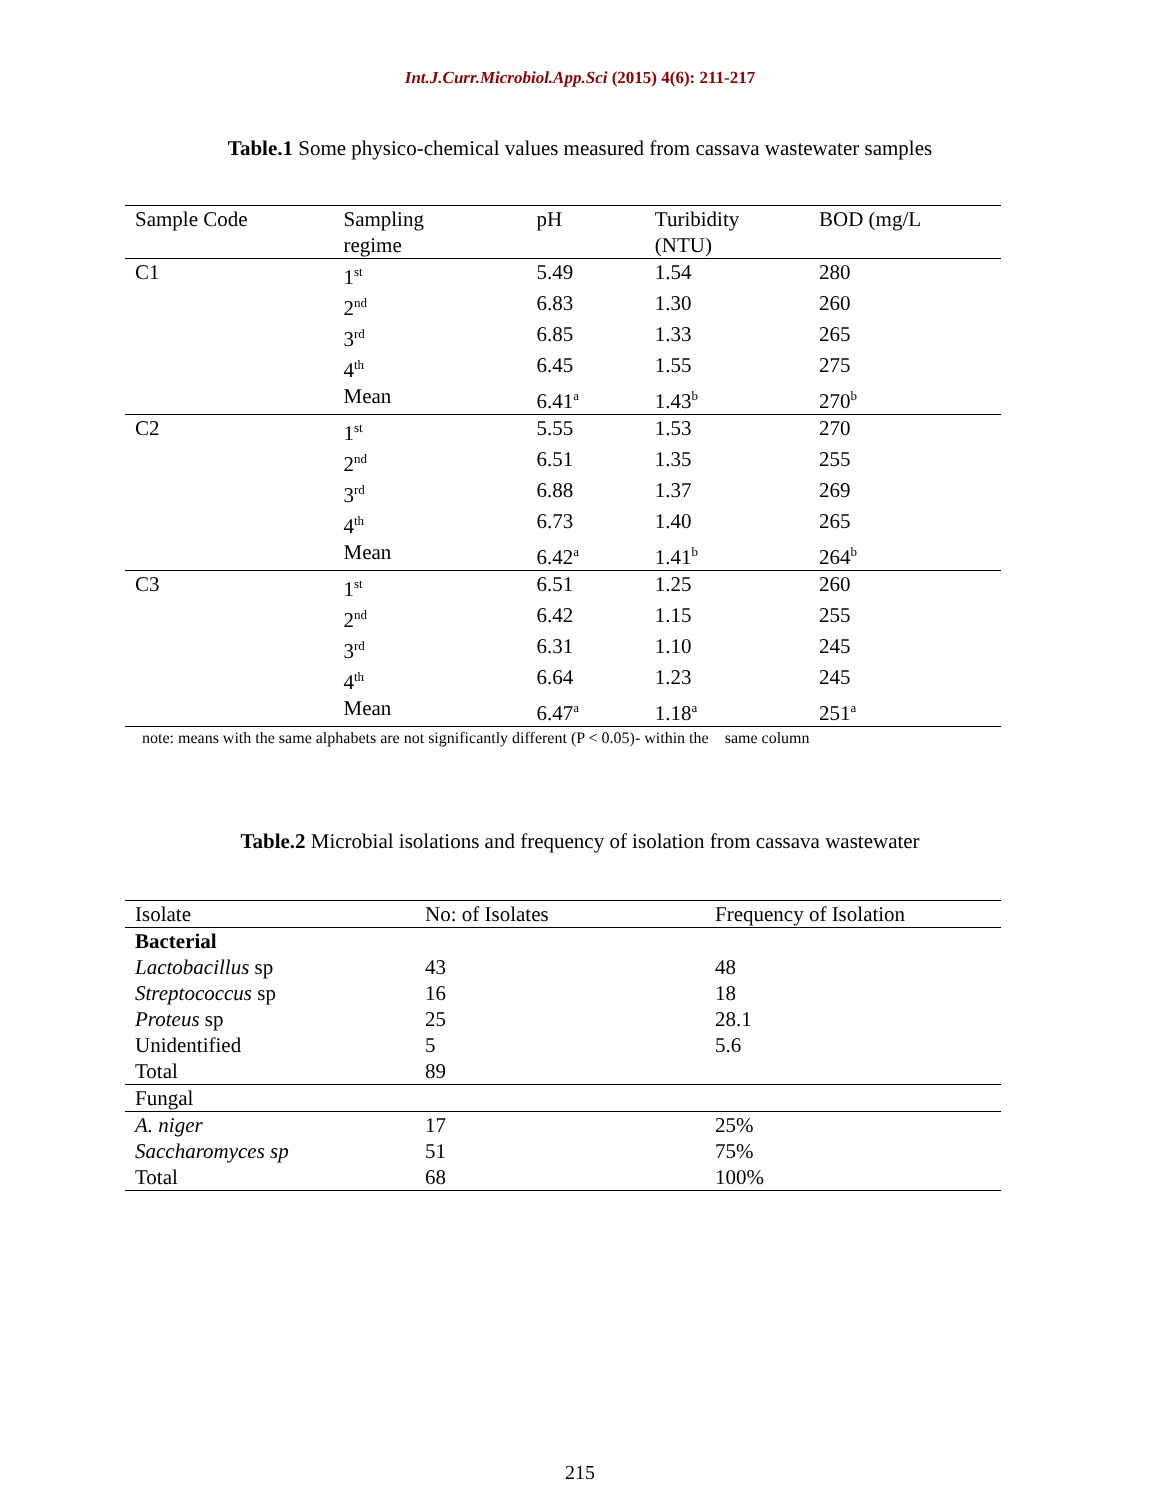Int.J.Curr.Microbiol.App.Sci (2015) 4(6): 211-217
Table.1 Some physico-chemical values measured from cassava wastewater samples
| Sample Code | Sampling regime | pH | Turibidity (NTU) | BOD (mg/L |
| --- | --- | --- | --- | --- |
| C1 | 1<sup>st</sup> | 5.49 | 1.54 | 280 |
| | 2<sup>nd</sup> | 6.83 | 1.30 | 260 |
| | 3<sup>rd</sup> | 6.85 | 1.33 | 265 |
| | 4<sup>th</sup> | 6.45 | 1.55 | 275 |
| | Mean | 6.41<sup>a</sup> | 1.43<sup>b</sup> | 270<sup>b</sup> |
| C2 | 1<sup>st</sup> | 5.55 | 1.53 | 270 |
| | 2<sup>nd</sup> | 6.51 | 1.35 | 255 |
| | 3<sup>rd</sup> | 6.88 | 1.37 | 269 |
| | 4<sup>th</sup> | 6.73 | 1.40 | 265 |
| | Mean | 6.42<sup>a</sup> | 1.41<sup>b</sup> | 264<sup>b</sup> |
| C3 | 1<sup>st</sup> | 6.51 | 1.25 | 260 |
| | 2<sup>nd</sup> | 6.42 | 1.15 | 255 |
| | 3<sup>rd</sup> | 6.31 | 1.10 | 245 |
| | 4<sup>th</sup> | 6.64 | 1.23 | 245 |
| | Mean | 6.47<sup>a</sup> | 1.18<sup>a</sup> | 251<sup>a</sup> |
note: means with the same alphabets are not significantly different (P < 0.05)- within the same column
Table.2 Microbial isolations and frequency of isolation from cassava wastewater
| Isolate | No: of Isolates | Frequency of Isolation |
| --- | --- | --- |
| Bacterial | | |
| Lactobacillus sp | 43 | 48 |
| Streptococcus sp | 16 | 18 |
| Proteus sp | 25 | 28.1 |
| Unidentified | 5 | 5.6 |
| Total | 89 | |
| Fungal | | |
| A. niger | 17 | 25% |
| Saccharomyces sp | 51 | 75% |
| Total | 68 | 100% |
215